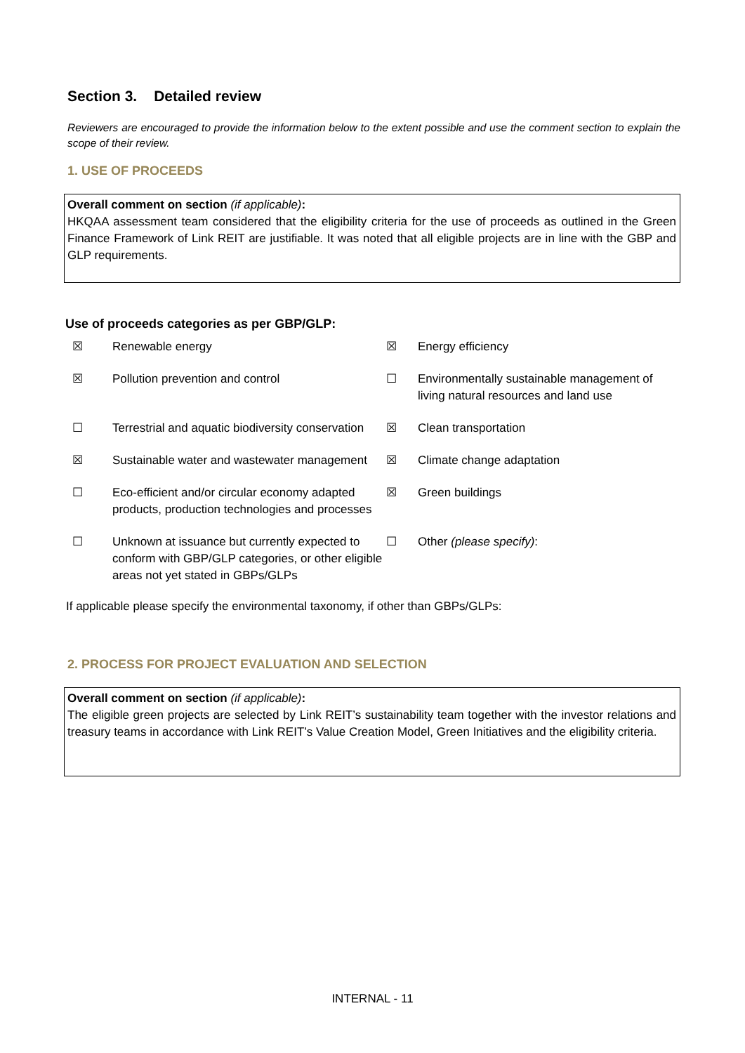Section 3. Detailed review
Reviewers are encouraged to provide the information below to the extent possible and use the comment section to explain the scope of their review.
1. USE OF PROCEEDS
Overall comment on section (if applicable):
HKQAA assessment team considered that the eligibility criteria for the use of proceeds as outlined in the Green Finance Framework of Link REIT are justifiable. It was noted that all eligible projects are in line with the GBP and GLP requirements.
Use of proceeds categories as per GBP/GLP:
| ☒ | Renewable energy | ☒ | Energy efficiency |
| ☒ | Pollution prevention and control | ☐ | Environmentally sustainable management of living natural resources and land use |
| ☐ | Terrestrial and aquatic biodiversity conservation | ☒ | Clean transportation |
| ☒ | Sustainable water and wastewater management | ☒ | Climate change adaptation |
| ☐ | Eco-efficient and/or circular economy adapted products, production technologies and processes | ☒ | Green buildings |
| ☐ | Unknown at issuance but currently expected to conform with GBP/GLP categories, or other eligible areas not yet stated in GBPs/GLPs | ☐ | Other (please specify) : |
If applicable please specify the environmental taxonomy, if other than GBPs/GLPs:
2. PROCESS FOR PROJECT EVALUATION AND SELECTION
Overall comment on section (if applicable):
The eligible green projects are selected by Link REIT’s sustainability team together with the investor relations and treasury teams in accordance with Link REIT’s Value Creation Model, Green Initiatives and the eligibility criteria.
INTERNAL - 11